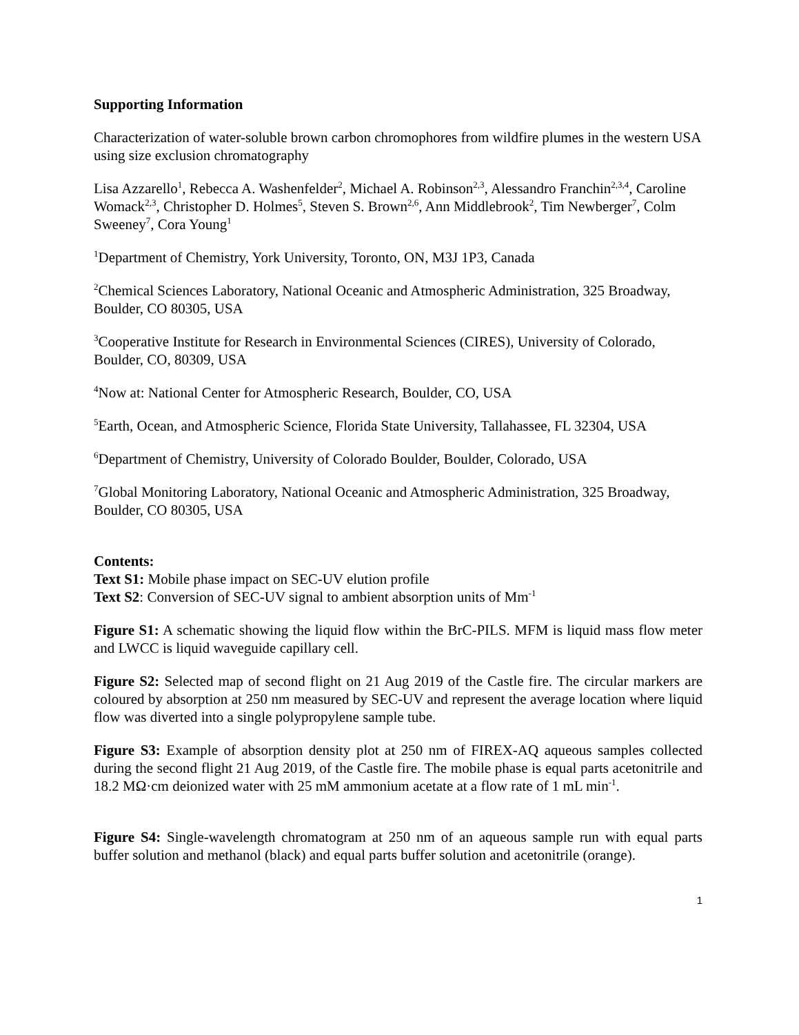Supporting Information
Characterization of water-soluble brown carbon chromophores from wildfire plumes in the western USA using size exclusion chromatography
Lisa Azzarello<sup>1</sup>, Rebecca A. Washenfelder<sup>2</sup>, Michael A. Robinson<sup>2,3</sup>, Alessandro Franchin<sup>2,3,4</sup>, Caroline Womack<sup>2,3</sup>, Christopher D. Holmes<sup>5</sup>, Steven S. Brown<sup>2,6</sup>, Ann Middlebrook<sup>2</sup>, Tim Newberger<sup>7</sup>, Colm Sweeney<sup>7</sup>, Cora Young<sup>1</sup>
<sup>1</sup> Department of Chemistry, York University, Toronto, ON, M3J 1P3, Canada
<sup>2</sup> Chemical Sciences Laboratory, National Oceanic and Atmospheric Administration, 325 Broadway, Boulder, CO 80305, USA
<sup>3</sup> Cooperative Institute for Research in Environmental Sciences (CIRES), University of Colorado, Boulder, CO, 80309, USA
<sup>4</sup> Now at: National Center for Atmospheric Research, Boulder, CO, USA
<sup>5</sup> Earth, Ocean, and Atmospheric Science, Florida State University, Tallahassee, FL 32304, USA
<sup>6</sup> Department of Chemistry, University of Colorado Boulder, Boulder, Colorado, USA
<sup>7</sup> Global Monitoring Laboratory, National Oceanic and Atmospheric Administration, 325 Broadway, Boulder, CO 80305, USA
Contents:
Text S1: Mobile phase impact on SEC-UV elution profile
Text S2: Conversion of SEC-UV signal to ambient absorption units of Mm<sup>-1</sup>
Figure S1: A schematic showing the liquid flow within the BrC-PILS. MFM is liquid mass flow meter and LWCC is liquid waveguide capillary cell.
Figure S2: Selected map of second flight on 21 Aug 2019 of the Castle fire. The circular markers are coloured by absorption at 250 nm measured by SEC-UV and represent the average location where liquid flow was diverted into a single polypropylene sample tube.
Figure S3: Example of absorption density plot at 250 nm of FIREX-AQ aqueous samples collected during the second flight 21 Aug 2019, of the Castle fire. The mobile phase is equal parts acetonitrile and 18.2 MΩ·cm deionized water with 25 mM ammonium acetate at a flow rate of 1 mL min<sup>-1</sup>.
Figure S4: Single-wavelength chromatogram at 250 nm of an aqueous sample run with equal parts buffer solution and methanol (black) and equal parts buffer solution and acetonitrile (orange).
1